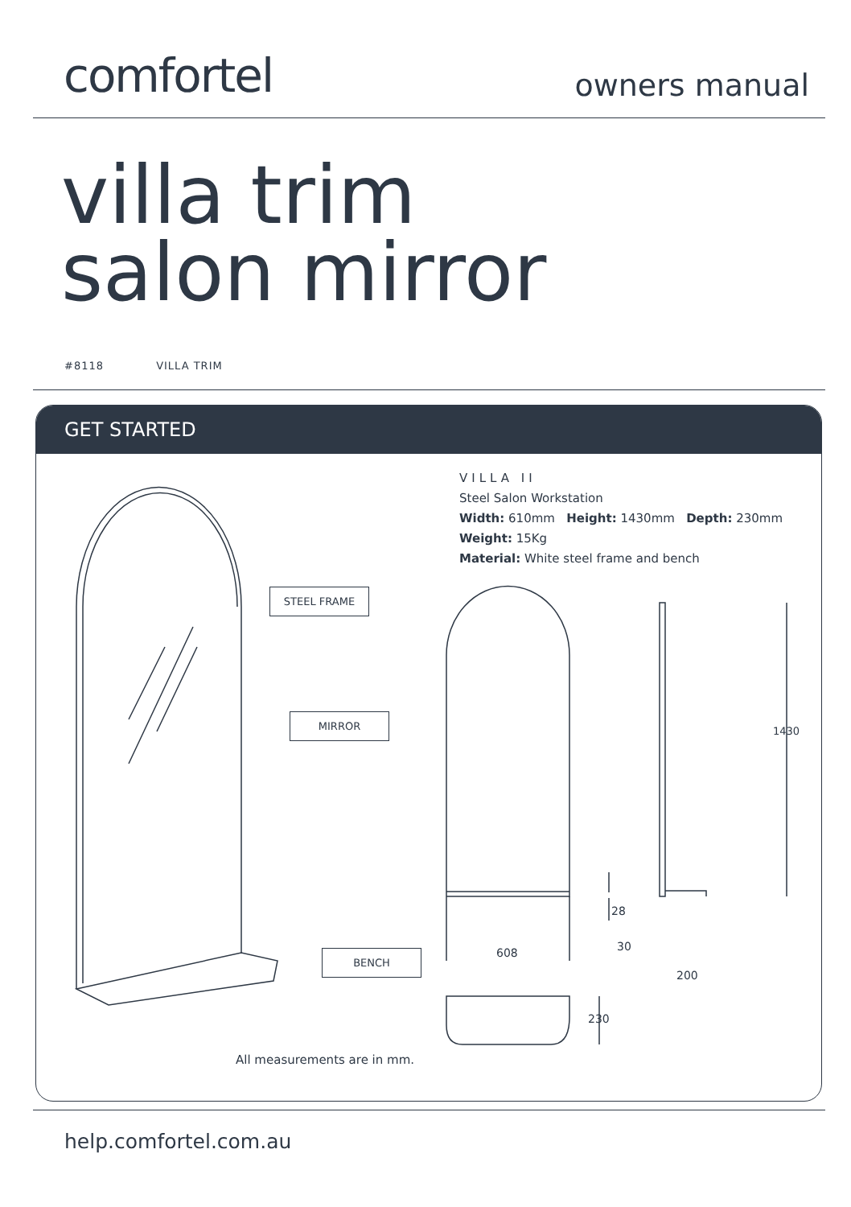comfortel
owners manual
villa trim
salon mirror
#8118 VILLA TRIM
GET STARTED
STEEL FRAME
MIRROR
BENCH
1430
28
608 30
200
230
VILLA II
Steel Salon Workstation
Width: 610mm Height: 1430mm Depth: 230mm
Weight: 15Kg
Material: White steel frame and bench
All measurements are in mm.
help.comfortel.com.au